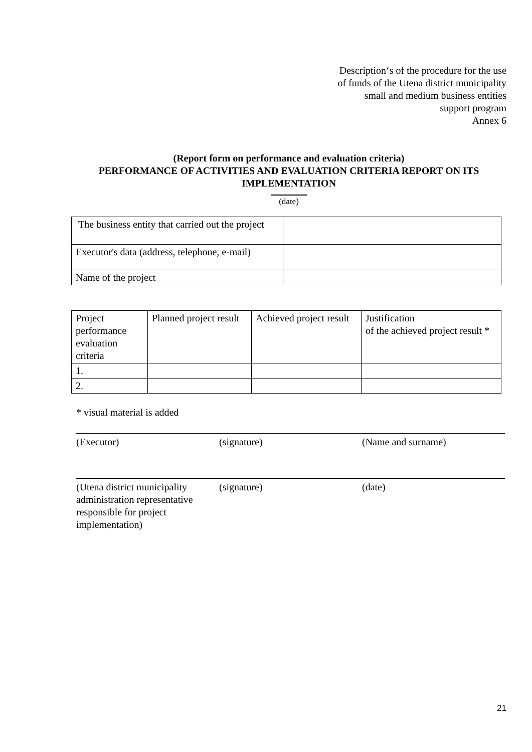Description‘s of the procedure for the use
of funds of the Utena district municipality
small and medium business entities
support program
Annex 6
(Report form on performance and evaluation criteria)
PERFORMANCE OF ACTIVITIES AND EVALUATION CRITERIA REPORT ON ITS
IMPLEMENTATION
(date)
| The business entity that carried out the project | |
| Executor's data (address, telephone, e-mail) | |
| Name of the project | |
| Project performance evaluation criteria | Planned project result | Achieved project result | Justification of the achieved project result * |
| 1. | | | |
| 2. | | | |
* visual material is added
(Executor) (signature) (Name and surname)
(Utena district municipality administration representative responsible for project implementation)
(signature) (date)
21